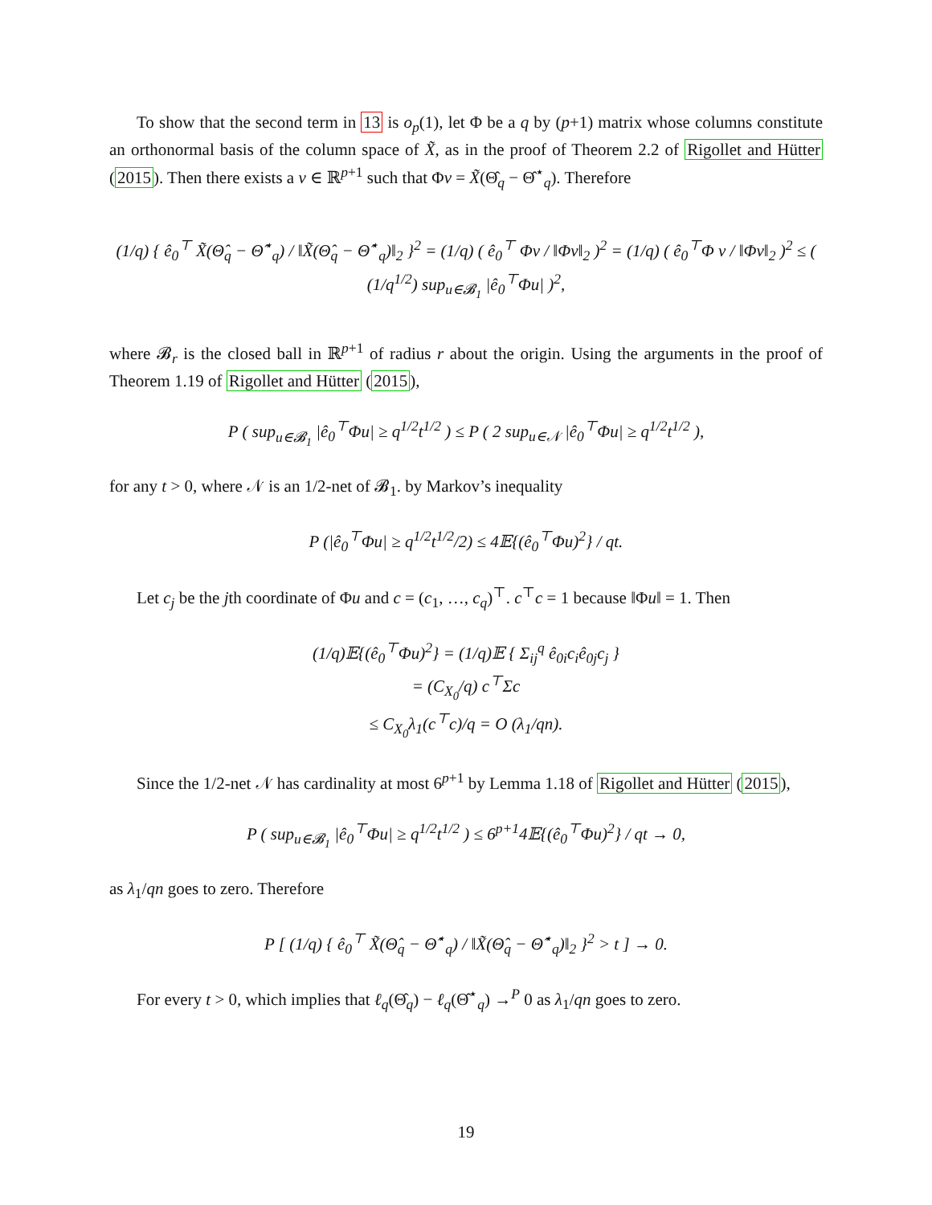To show that the second term in 13 is o<sub>p</sub>(1), let Φ be a q by (p+1) matrix whose columns constitute an orthonormal basis of the column space of X̃, as in the proof of Theorem 2.2 of Rigollet and Hütter (2015). Then there exists a ν ∈ ℝ<sup>p+1</sup> such that Φν = X̃(Θ̂<sub>q</sub> − Θ̂<sup>⋆</sup><sub>q</sub>). Therefore
(1/q) { ê<sub>0</sub><sup>⊤</sup> X̃(Θ̂<sub>q</sub> − Θ̂<sup>⋆</sup><sub>q</sub>) / ‖X̃(Θ̂<sub>q</sub> − Θ̂<sup>⋆</sup><sub>q</sub>)‖<sub>2</sub> }<sup>2</sup> = (1/q) ( ê<sub>0</sub><sup>⊤</sup> Φν / ‖Φν‖<sub>2</sub> )<sup>2</sup> = (1/q) ( ê<sub>0</sub><sup>⊤</sup>Φ ν / ‖Φν‖<sub>2</sub> )<sup>2</sup> ≤ ( (1/q<sup>1/2</sup>) sup<sub>u∈𝓑<sub>1</sub></sub> |ê<sub>0</sub><sup>⊤</sup>Φu| )<sup>2</sup>,
where 𝓑<sub>r</sub> is the closed ball in ℝ<sup>p+1</sup> of radius r about the origin. Using the arguments in the proof of Theorem 1.19 of Rigollet and Hütter (2015),
P ( sup<sub>u∈𝓑<sub>1</sub></sub> |ê<sub>0</sub><sup>⊤</sup>Φu| ≥ q<sup>1/2</sup>t<sup>1/2</sup> ) ≤ P ( 2 sup<sub>u∈𝒩</sub> |ê<sub>0</sub><sup>⊤</sup>Φu| ≥ q<sup>1/2</sup>t<sup>1/2</sup> ),
for any t > 0, where 𝒩 is an 1/2-net of 𝓑<sub>1</sub>. by Markov’s inequality
P (|ê<sub>0</sub><sup>⊤</sup>Φu| ≥ q<sup>1/2</sup>t<sup>1/2</sup>/2) ≤ 4𝔼{(ê<sub>0</sub><sup>⊤</sup>Φu)<sup>2</sup>} / qt.
Let c<sub>j</sub> be the jth coordinate of Φu and c = (c<sub>1</sub>, …, c<sub>q</sub>)<sup>⊤</sup>. c<sup>⊤</sup>c = 1 because ‖Φu‖ = 1. Then
(1/q)𝔼{(ê<sub>0</sub><sup>⊤</sup>Φu)<sup>2</sup>} = (1/q)𝔼 { Σ<sub>ij</sub><sup>q</sup> ê<sub>0i</sub>c<sub>i</sub>ê<sub>0j</sub>c<sub>j</sub> }
= (C<sub>X<sub>0</sub></sub>/q) c<sup>⊤</sup>Σc
≤ C<sub>X<sub>0</sub></sub>λ<sub>1</sub>(c<sup>⊤</sup>c)/q = O (λ<sub>1</sub>/qn).
Since the 1/2-net 𝒩 has cardinality at most 6<sup>p+1</sup> by Lemma 1.18 of Rigollet and Hütter (2015),
P ( sup<sub>u∈𝓑<sub>1</sub></sub> |ê<sub>0</sub><sup>⊤</sup>Φu| ≥ q<sup>1/2</sup>t<sup>1/2</sup> ) ≤ 6<sup>p+1</sup>4𝔼{(ê<sub>0</sub><sup>⊤</sup>Φu)<sup>2</sup>} / qt → 0,
as λ<sub>1</sub>/qn goes to zero. Therefore
P [ (1/q) { ê<sub>0</sub><sup>⊤</sup> X̃(Θ̂<sub>q</sub> − Θ̂<sup>⋆</sup><sub>q</sub>) / ‖X̃(Θ̂<sub>q</sub> − Θ̂<sup>⋆</sup><sub>q</sub>)‖<sub>2</sub> }<sup>2</sup> > t ] → 0.
For every t > 0, which implies that ℓ<sub>q</sub>(Θ̂<sub>q</sub>) − ℓ<sub>q</sub>(Θ̂<sup>⋆</sup><sub>q</sub>) →<sup>P</sup> 0 as λ<sub>1</sub>/qn goes to zero.
19